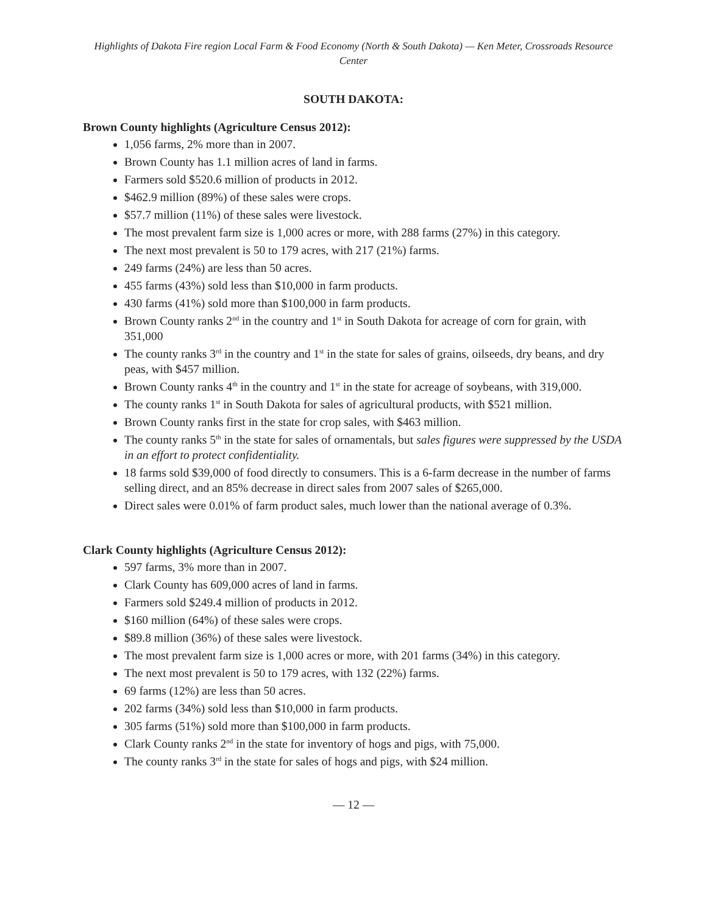Highlights of Dakota Fire region Local Farm & Food Economy (North & South Dakota) — Ken Meter, Crossroads Resource Center
SOUTH DAKOTA:
Brown County highlights (Agriculture Census 2012):
1,056 farms, 2% more than in 2007.
Brown County has 1.1 million acres of land in farms.
Farmers sold $520.6 million of products in 2012.
$462.9 million (89%) of these sales were crops.
$57.7 million (11%) of these sales were livestock.
The most prevalent farm size is 1,000 acres or more, with 288 farms (27%) in this category.
The next most prevalent is 50 to 179 acres, with 217 (21%) farms.
249 farms (24%) are less than 50 acres.
455 farms (43%) sold less than $10,000 in farm products.
430 farms (41%) sold more than $100,000 in farm products.
Brown County ranks 2<sup>nd</sup> in the country and 1<sup>st</sup> in South Dakota for acreage of corn for grain, with 351,000
The county ranks 3<sup>rd</sup> in the country and 1<sup>st</sup> in the state for sales of grains, oilseeds, dry beans, and dry peas, with $457 million.
Brown County ranks 4<sup>th</sup> in the country and 1<sup>st</sup> in the state for acreage of soybeans, with 319,000.
The county ranks 1<sup>st</sup> in South Dakota for sales of agricultural products, with $521 million.
Brown County ranks first in the state for crop sales, with $463 million.
The county ranks 5<sup>th</sup> in the state for sales of ornamentals, but sales figures were suppressed by the USDA in an effort to protect confidentiality.
18 farms sold $39,000 of food directly to consumers. This is a 6-farm decrease in the number of farms selling direct, and an 85% decrease in direct sales from 2007 sales of $265,000.
Direct sales were 0.01% of farm product sales, much lower than the national average of 0.3%.
Clark County highlights (Agriculture Census 2012):
597 farms, 3% more than in 2007.
Clark County has 609,000 acres of land in farms.
Farmers sold $249.4 million of products in 2012.
$160 million (64%) of these sales were crops.
$89.8 million (36%) of these sales were livestock.
The most prevalent farm size is 1,000 acres or more, with 201 farms (34%) in this category.
The next most prevalent is 50 to 179 acres, with 132 (22%) farms.
69 farms (12%) are less than 50 acres.
202 farms (34%) sold less than $10,000 in farm products.
305 farms (51%) sold more than $100,000 in farm products.
Clark County ranks 2<sup>nd</sup> in the state for inventory of hogs and pigs, with 75,000.
The county ranks 3<sup>rd</sup> in the state for sales of hogs and pigs, with $24 million.
— 12 —